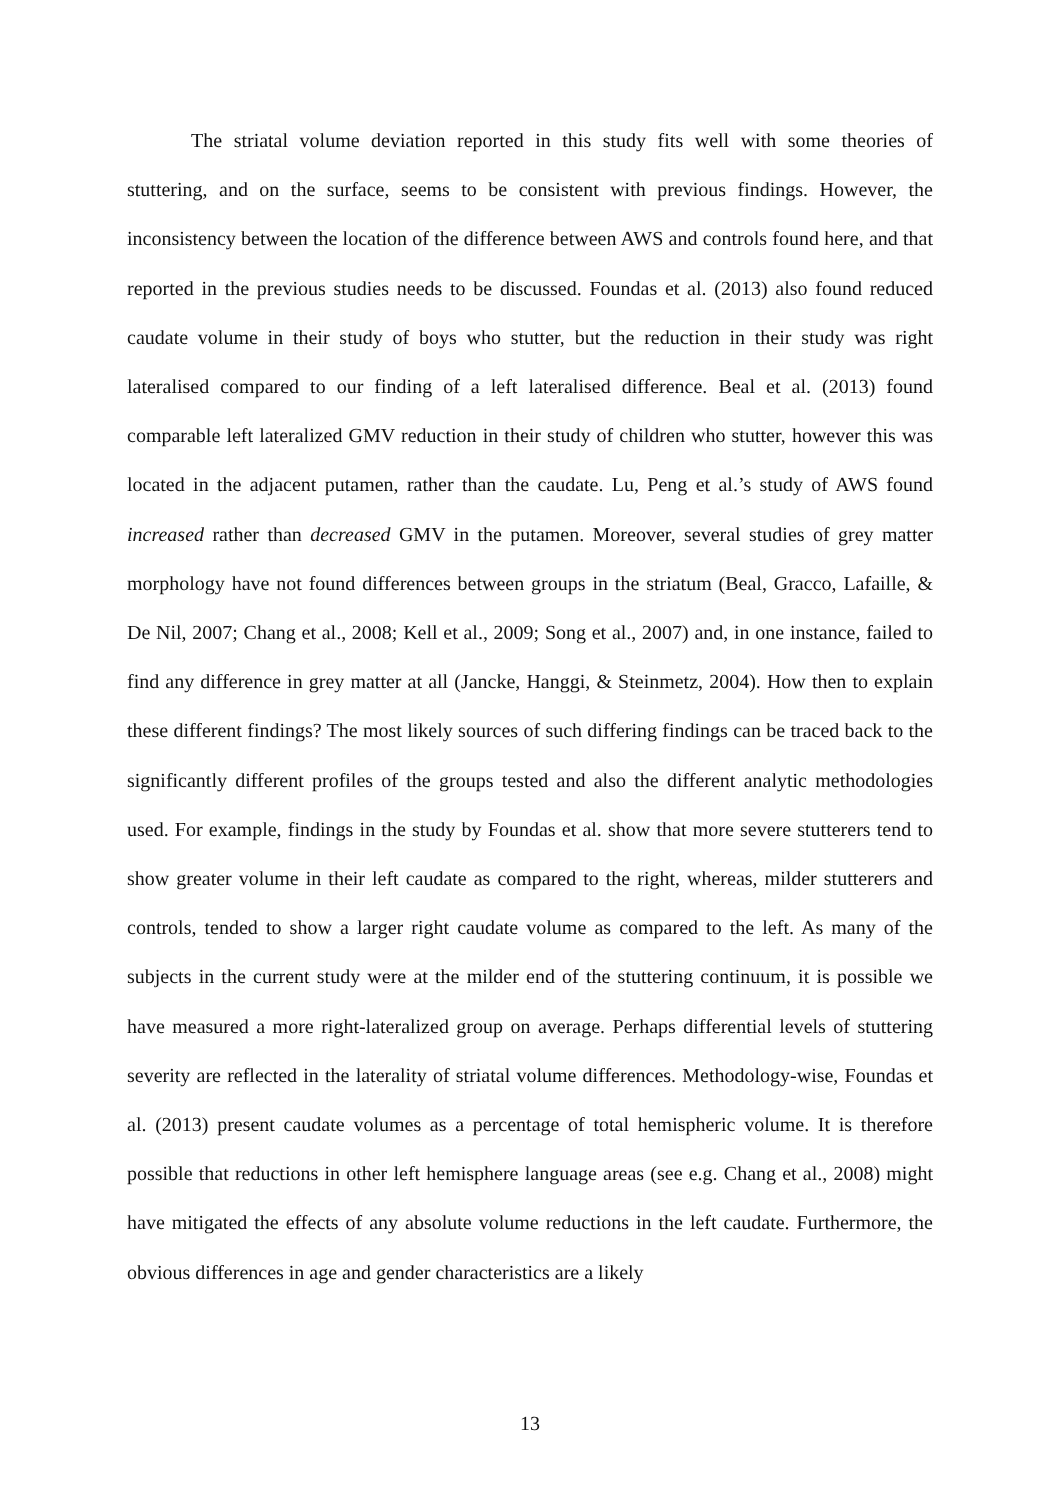The striatal volume deviation reported in this study fits well with some theories of stuttering, and on the surface, seems to be consistent with previous findings. However, the inconsistency between the location of the difference between AWS and controls found here, and that reported in the previous studies needs to be discussed. Foundas et al. (2013) also found reduced caudate volume in their study of boys who stutter, but the reduction in their study was right lateralised compared to our finding of a left lateralised difference. Beal et al. (2013) found comparable left lateralized GMV reduction in their study of children who stutter, however this was located in the adjacent putamen, rather than the caudate. Lu, Peng et al.’s study of AWS found increased rather than decreased GMV in the putamen. Moreover, several studies of grey matter morphology have not found differences between groups in the striatum (Beal, Gracco, Lafaille, & De Nil, 2007; Chang et al., 2008; Kell et al., 2009; Song et al., 2007) and, in one instance, failed to find any difference in grey matter at all (Jancke, Hanggi, & Steinmetz, 2004). How then to explain these different findings? The most likely sources of such differing findings can be traced back to the significantly different profiles of the groups tested and also the different analytic methodologies used. For example, findings in the study by Foundas et al. show that more severe stutterers tend to show greater volume in their left caudate as compared to the right, whereas, milder stutterers and controls, tended to show a larger right caudate volume as compared to the left. As many of the subjects in the current study were at the milder end of the stuttering continuum, it is possible we have measured a more right-lateralized group on average. Perhaps differential levels of stuttering severity are reflected in the laterality of striatal volume differences. Methodology-wise, Foundas et al. (2013) present caudate volumes as a percentage of total hemispheric volume. It is therefore possible that reductions in other left hemisphere language areas (see e.g. Chang et al., 2008) might have mitigated the effects of any absolute volume reductions in the left caudate. Furthermore, the obvious differences in age and gender characteristics are a likely
13